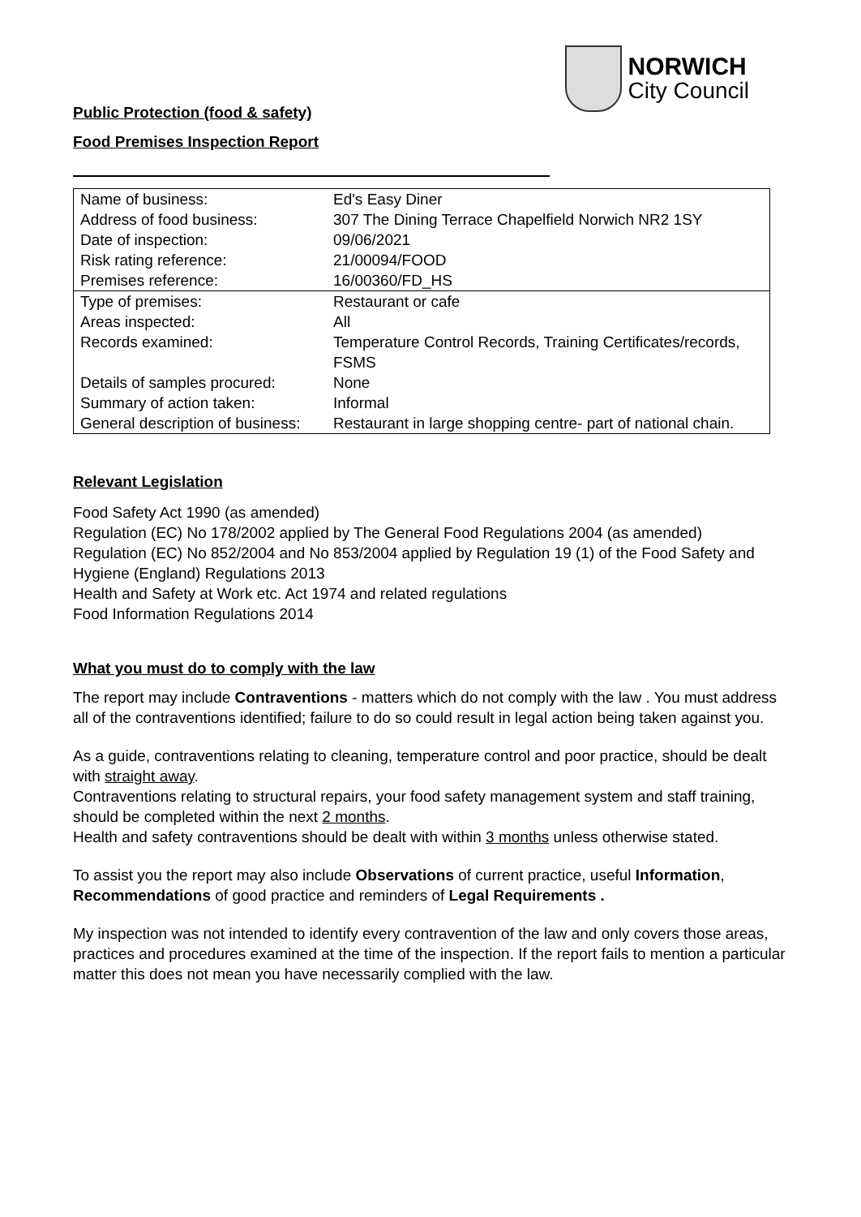NORWICH
City Council
Public Protection (food & safety)
Food Premises Inspection Report
| Name of business: | Ed's Easy Diner |
| Address of food business: | 307 The Dining Terrace Chapelfield Norwich NR2 1SY |
| Date of inspection: | 09/06/2021 |
| Risk rating reference: | 21/00094/FOOD |
| Premises reference: | 16/00360/FD_HS |
| Type of premises: | Restaurant or cafe |
| Areas inspected: | All |
| Records examined: | Temperature Control Records, Training Certificates/records, FSMS |
| Details of samples procured: | None |
| Summary of action taken: | Informal |
| General description of business: | Restaurant in large shopping centre- part of national chain. |
Relevant Legislation
Food Safety Act 1990 (as amended)
Regulation (EC) No 178/2002 applied by The General Food Regulations 2004 (as amended)
Regulation (EC) No 852/2004 and No 853/2004 applied by Regulation 19 (1) of the Food Safety and Hygiene (England) Regulations 2013
Health and Safety at Work etc. Act 1974 and related regulations
Food Information Regulations 2014
What you must do to comply with the law
The report may include Contraventions - matters which do not comply with the law . You must address all of the contraventions identified; failure to do so could result in legal action being taken against you.
As a guide, contraventions relating to cleaning, temperature control and poor practice, should be dealt with straight away.
Contraventions relating to structural repairs, your food safety management system and staff training, should be completed within the next 2 months.
Health and safety contraventions should be dealt with within 3 months unless otherwise stated.
To assist you the report may also include Observations of current practice, useful Information, Recommendations of good practice and reminders of Legal Requirements .
My inspection was not intended to identify every contravention of the law and only covers those areas, practices and procedures examined at the time of the inspection. If the report fails to mention a particular matter this does not mean you have necessarily complied with the law.